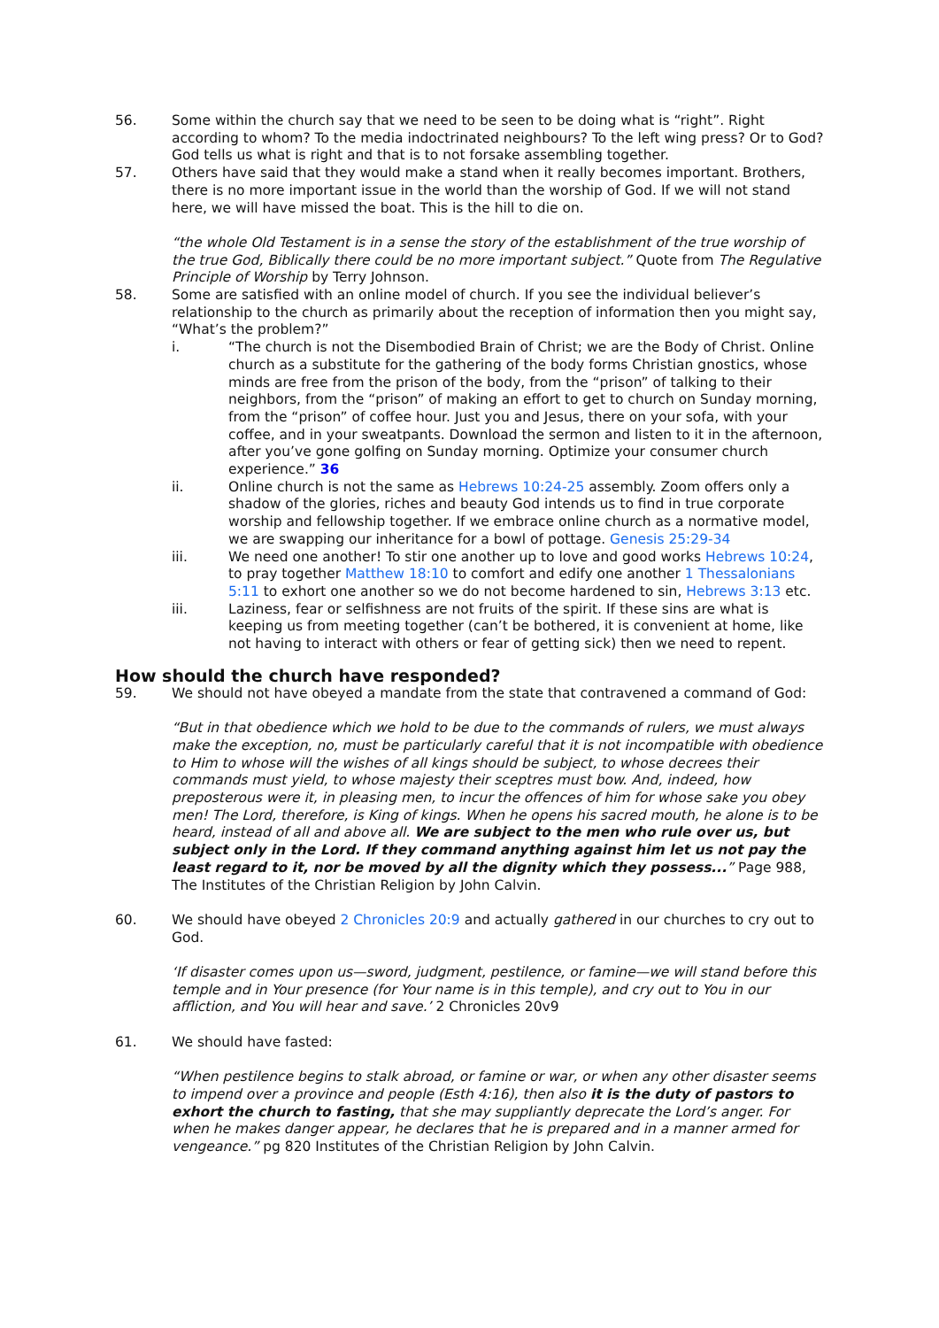56. Some within the church say that we need to be seen to be doing what is “right”. Right according to whom? To the media indoctrinated neighbours? To the left wing press? Or to God? God tells us what is right and that is to not forsake assembling together.
57. Others have said that they would make a stand when it really becomes important. Brothers, there is no more important issue in the world than the worship of God. If we will not stand here, we will have missed the boat. This is the hill to die on.
“the whole Old Testament is in a sense the story of the establishment of the true worship of the true God, Biblically there could be no more important subject.” Quote from The Regulative Principle of Worship by Terry Johnson.
58. Some are satisfied with an online model of church. If you see the individual believer’s relationship to the church as primarily about the reception of information then you might say, “What’s the problem?”
i. “The church is not the Disembodied Brain of Christ; we are the Body of Christ. Online church as a substitute for the gathering of the body forms Christian gnostics, whose minds are free from the prison of the body, from the “prison” of talking to their neighbors, from the “prison” of making an effort to get to church on Sunday morning, from the “prison” of coffee hour. Just you and Jesus, there on your sofa, with your coffee, and in your sweatpants. Download the sermon and listen to it in the afternoon, after you’ve gone golfing on Sunday morning. Optimize your consumer church experience.” 36
ii. Online church is not the same as Hebrews 10:24-25 assembly. Zoom offers only a shadow of the glories, riches and beauty God intends us to find in true corporate worship and fellowship together. If we embrace online church as a normative model, we are swapping our inheritance for a bowl of pottage. Genesis 25:29-34
iii. We need one another! To stir one another up to love and good works Hebrews 10:24, to pray together Matthew 18:10 to comfort and edify one another 1 Thessalonians 5:11 to exhort one another so we do not become hardened to sin, Hebrews 3:13 etc.
iii. Laziness, fear or selfishness are not fruits of the spirit. If these sins are what is keeping us from meeting together (can’t be bothered, it is convenient at home, like not having to interact with others or fear of getting sick) then we need to repent.
How should the church have responded?
59. We should not have obeyed a mandate from the state that contravened a command of God:
“But in that obedience which we hold to be due to the commands of rulers, we must always make the exception, no, must be particularly careful that it is not incompatible with obedience to Him to whose will the wishes of all kings should be subject, to whose decrees their commands must yield, to whose majesty their sceptres must bow. And, indeed, how preposterous were it, in pleasing men, to incur the offences of him for whose sake you obey men! The Lord, therefore, is King of kings. When he opens his sacred mouth, he alone is to be heard, instead of all and above all. We are subject to the men who rule over us, but subject only in the Lord. If they command anything against him let us not pay the least regard to it, nor be moved by all the dignity which they possess...” Page 988, The Institutes of the Christian Religion by John Calvin.
60. We should have obeyed 2 Chronicles 20:9 and actually gathered in our churches to cry out to God.
‘If disaster comes upon us—sword, judgment, pestilence, or famine—we will stand before this temple and in Your presence (for Your name is in this temple), and cry out to You in our affliction, and You will hear and save.’ 2 Chronicles 20v9
61. We should have fasted:
“When pestilence begins to stalk abroad, or famine or war, or when any other disaster seems to impend over a province and people (Esth 4:16), then also it is the duty of pastors to exhort the church to fasting, that she may suppliantly deprecate the Lord’s anger. For when he makes danger appear, he declares that he is prepared and in a manner armed for vengeance.” pg 820 Institutes of the Christian Religion by John Calvin.